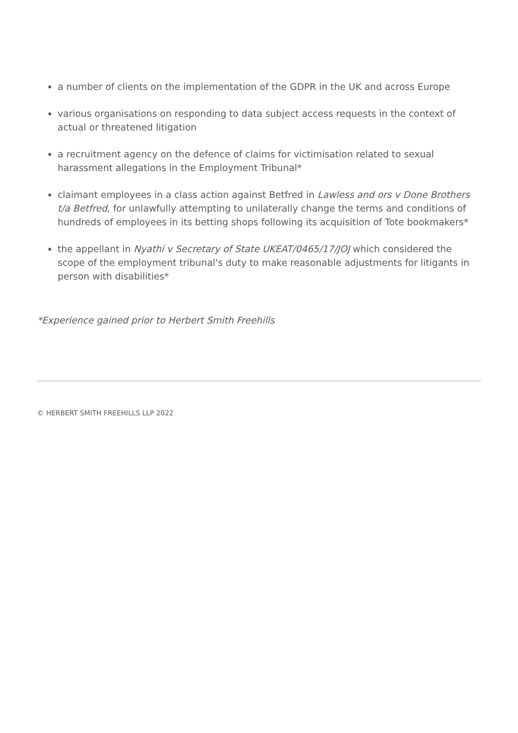a number of clients on the implementation of the GDPR in the UK and across Europe
various organisations on responding to data subject access requests in the context of actual or threatened litigation
a recruitment agency on the defence of claims for victimisation related to sexual harassment allegations in the Employment Tribunal*
claimant employees in a class action against Betfred in Lawless and ors v Done Brothers t/a Betfred, for unlawfully attempting to unilaterally change the terms and conditions of hundreds of employees in its betting shops following its acquisition of Tote bookmakers*
the appellant in Nyathi v Secretary of State UKEAT/0465/17/JOJ which considered the scope of the employment tribunal's duty to make reasonable adjustments for litigants in person with disabilities*
*Experience gained prior to Herbert Smith Freehills
© HERBERT SMITH FREEHILLS LLP 2022